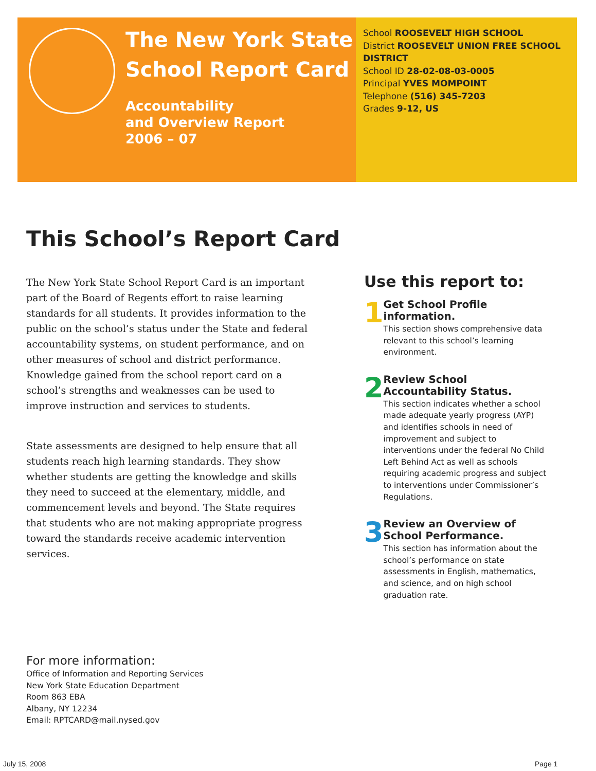The New York State
School Report Card
Accountability
and Overview Report
2006 – 07
School ROOSEVELT HIGH SCHOOL
District ROOSEVELT UNION FREE SCHOOL DISTRICT
School ID 28-02-08-03-0005
Principal YVES MOMPOINT
Telephone (516) 345-7203
Grades 9-12, US
This School’s Report Card
The New York State School Report Card is an important part of the Board of Regents effort to raise learning standards for all students. It provides information to the public on the school’s status under the State and federal accountability systems, on student performance, and on other measures of school and district performance. Knowledge gained from the school report card on a school’s strengths and weaknesses can be used to improve instruction and services to students.
State assessments are designed to help ensure that all students reach high learning standards. They show whether students are getting the knowledge and skills they need to succeed at the elementary, middle, and commencement levels and beyond. The State requires that students who are not making appropriate progress toward the standards receive academic intervention services.
Use this report to:
1
Get School Profile information.
This section shows comprehensive data relevant to this school’s learning environment.
2
Review School Accountability Status.
This section indicates whether a school made adequate yearly progress (AYP) and identifies schools in need of improvement and subject to interventions under the federal No Child Left Behind Act as well as schools requiring academic progress and subject to interventions under Commissioner’s Regulations.
3
Review an Overview of School Performance.
This section has information about the school’s performance on state assessments in English, mathematics, and science, and on high school graduation rate.
For more information:
Office of Information and Reporting Services
New York State Education Department
Room 863 EBA
Albany, NY 12234
Email: RPTCARD@mail.nysed.gov
July 15, 2008 Page 1